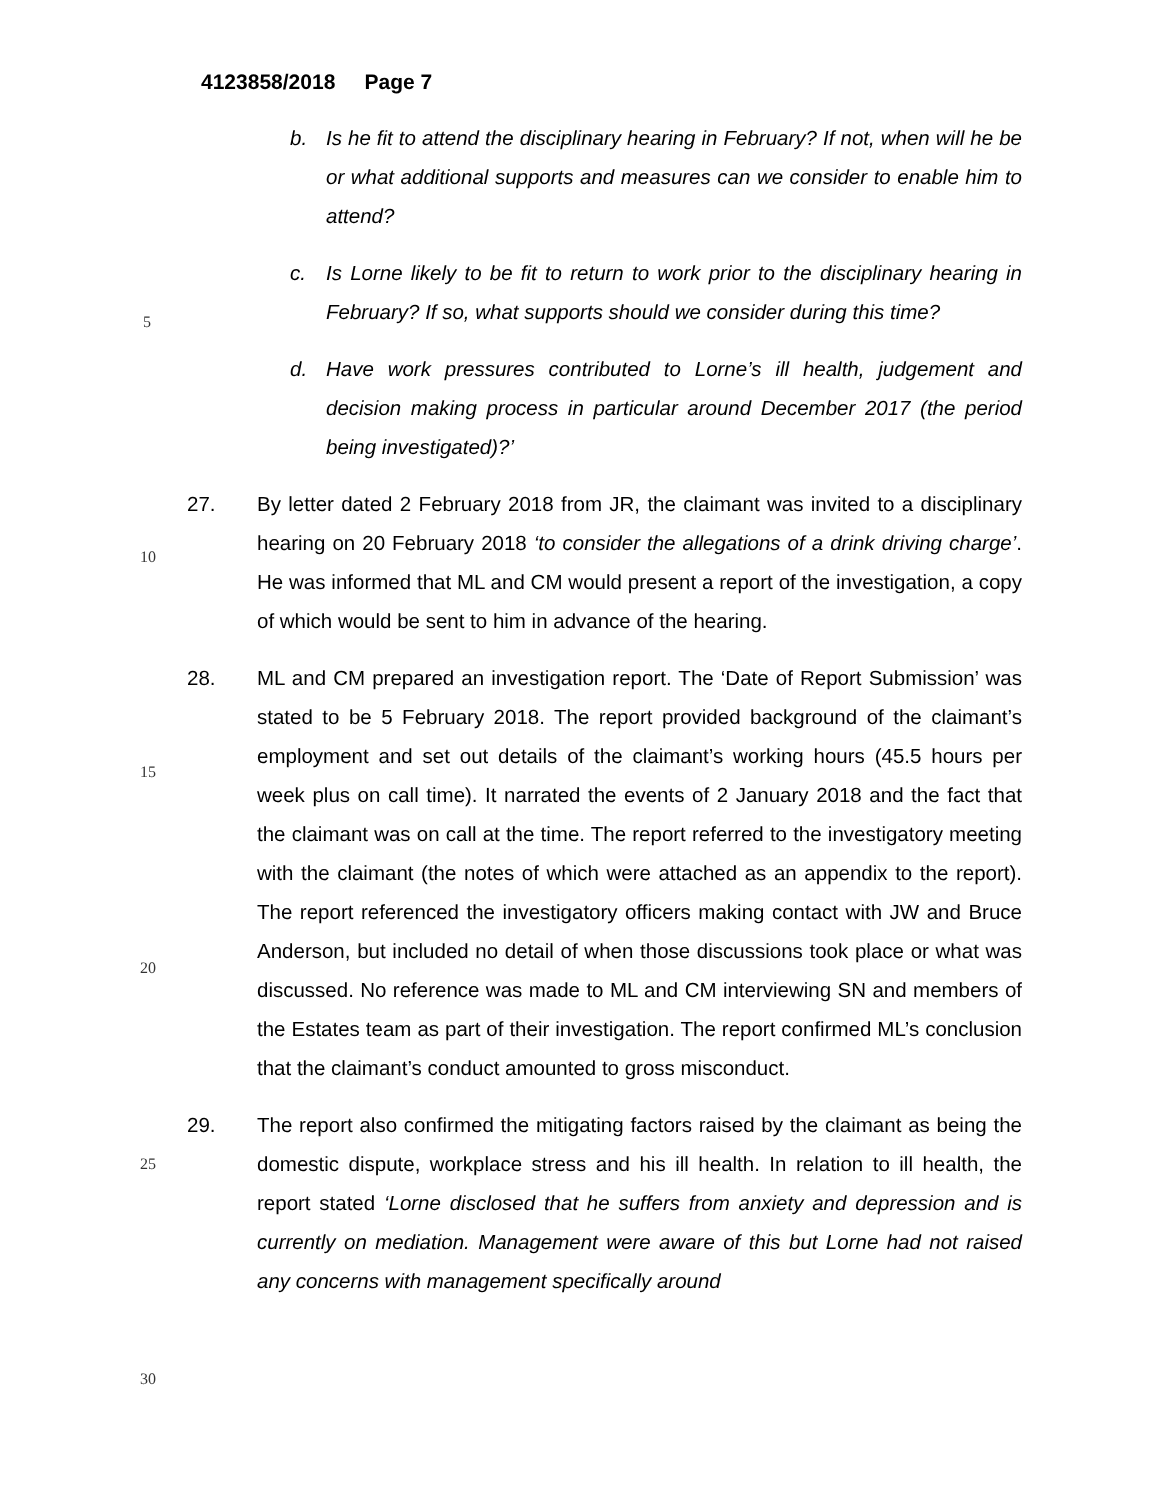4123858/2018 Page 7
b. Is he fit to attend the disciplinary hearing in February? If not, when will he be or what additional supports and measures can we consider to enable him to attend?
c. Is Lorne likely to be fit to return to work prior to the disciplinary hearing in February? If so, what supports should we consider during this time?
d. Have work pressures contributed to Lorne’s ill health, judgement and decision making process in particular around December 2017 (the period being investigated)?’
5
10
15
20
25
30
27. By letter dated 2 February 2018 from JR, the claimant was invited to a disciplinary hearing on 20 February 2018 ‘to consider the allegations of a drink driving charge’. He was informed that ML and CM would present a report of the investigation, a copy of which would be sent to him in advance of the hearing.
28. ML and CM prepared an investigation report. The ‘Date of Report Submission’ was stated to be 5 February 2018. The report provided background of the claimant’s employment and set out details of the claimant’s working hours (45.5 hours per week plus on call time). It narrated the events of 2 January 2018 and the fact that the claimant was on call at the time. The report referred to the investigatory meeting with the claimant (the notes of which were attached as an appendix to the report). The report referenced the investigatory officers making contact with JW and Bruce Anderson, but included no detail of when those discussions took place or what was discussed. No reference was made to ML and CM interviewing SN and members of the Estates team as part of their investigation. The report confirmed ML’s conclusion that the claimant’s conduct amounted to gross misconduct.
29. The report also confirmed the mitigating factors raised by the claimant as being the domestic dispute, workplace stress and his ill health. In relation to ill health, the report stated ‘Lorne disclosed that he suffers from anxiety and depression and is currently on mediation. Management were aware of this but Lorne had not raised any concerns with management specifically around